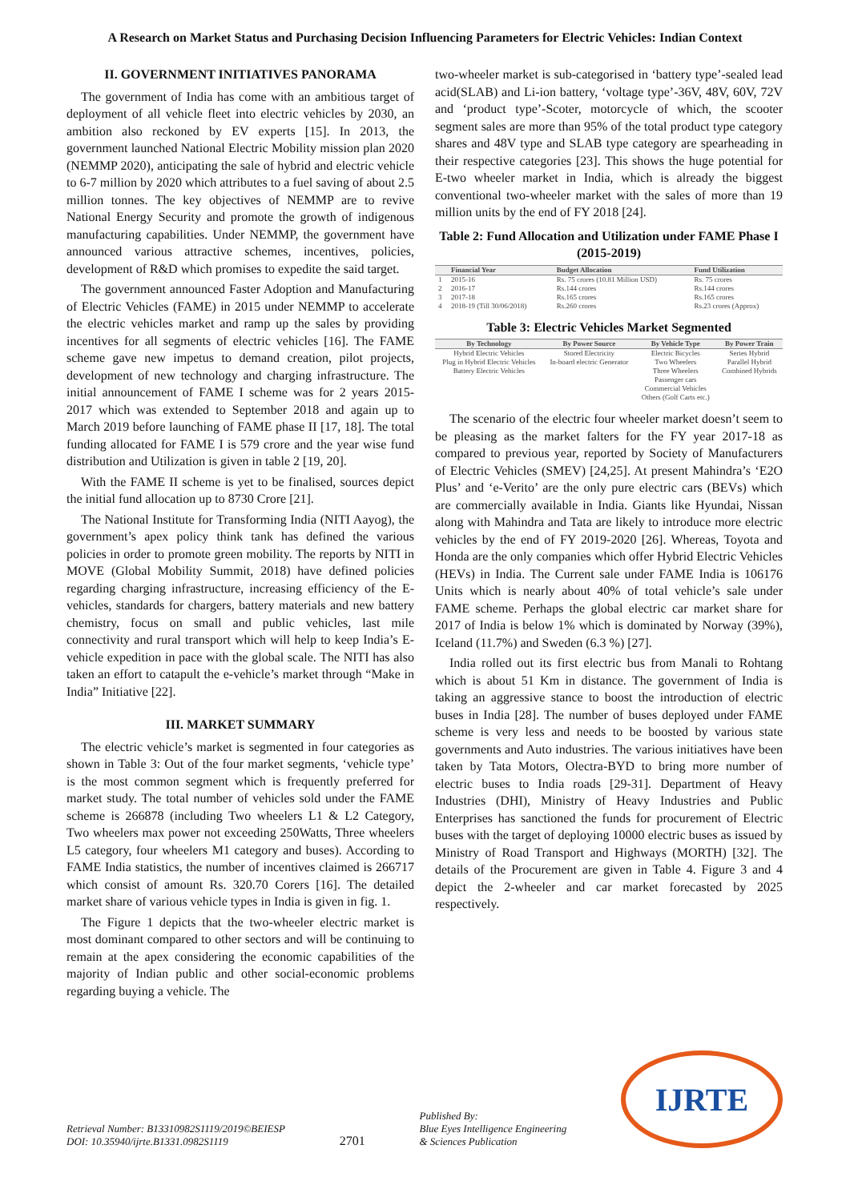A Research on Market Status and Purchasing Decision Influencing Parameters for Electric Vehicles: Indian Context
II. GOVERNMENT INITIATIVES PANORAMA
The government of India has come with an ambitious target of deployment of all vehicle fleet into electric vehicles by 2030, an ambition also reckoned by EV experts [15]. In 2013, the government launched National Electric Mobility mission plan 2020 (NEMMP 2020), anticipating the sale of hybrid and electric vehicle to 6-7 million by 2020 which attributes to a fuel saving of about 2.5 million tonnes. The key objectives of NEMMP are to revive National Energy Security and promote the growth of indigenous manufacturing capabilities. Under NEMMP, the government have announced various attractive schemes, incentives, policies, development of R&D which promises to expedite the said target.
The government announced Faster Adoption and Manufacturing of Electric Vehicles (FAME) in 2015 under NEMMP to accelerate the electric vehicles market and ramp up the sales by providing incentives for all segments of electric vehicles [16]. The FAME scheme gave new impetus to demand creation, pilot projects, development of new technology and charging infrastructure. The initial announcement of FAME I scheme was for 2 years 2015-2017 which was extended to September 2018 and again up to March 2019 before launching of FAME phase II [17, 18]. The total funding allocated for FAME I is 579 crore and the year wise fund distribution and Utilization is given in table 2 [19, 20].
With the FAME II scheme is yet to be finalised, sources depict the initial fund allocation up to 8730 Crore [21].
The National Institute for Transforming India (NITI Aayog), the government’s apex policy think tank has defined the various policies in order to promote green mobility. The reports by NITI in MOVE (Global Mobility Summit, 2018) have defined policies regarding charging infrastructure, increasing efficiency of the E-vehicles, standards for chargers, battery materials and new battery chemistry, focus on small and public vehicles, last mile connectivity and rural transport which will help to keep India’s E-vehicle expedition in pace with the global scale. The NITI has also taken an effort to catapult the e-vehicle’s market through “Make in India” Initiative [22].
III. MARKET SUMMARY
The electric vehicle’s market is segmented in four categories as shown in Table 3: Out of the four market segments, ‘vehicle type’ is the most common segment which is frequently preferred for market study. The total number of vehicles sold under the FAME scheme is 266878 (including Two wheelers L1 & L2 Category, Two wheelers max power not exceeding 250Watts, Three wheelers L5 category, four wheelers M1 category and buses). According to FAME India statistics, the number of incentives claimed is 266717 which consist of amount Rs. 320.70 Corers [16]. The detailed market share of various vehicle types in India is given in fig. 1.
The Figure 1 depicts that the two-wheeler electric market is most dominant compared to other sectors and will be continuing to remain at the apex considering the economic capabilities of the majority of Indian public and other social-economic problems regarding buying a vehicle. The
two-wheeler market is sub-categorised in ‘battery type’-sealed lead acid(SLAB) and Li-ion battery, ‘voltage type’-36V, 48V, 60V, 72V and ‘product type’-Scoter, motorcycle of which, the scooter segment sales are more than 95% of the total product type category shares and 48V type and SLAB type category are spearheading in their respective categories [23]. This shows the huge potential for E-two wheeler market in India, which is already the biggest conventional two-wheeler market with the sales of more than 19 million units by the end of FY 2018 [24].
Table 2: Fund Allocation and Utilization under FAME Phase I (2015-2019)
| | Financial Year | Budget Allocation | Fund Utilization |
| --- | --- | --- | --- |
| 1 | 2015-16 | Rs. 75 crores (10.81 Million USD) | Rs. 75 crores |
| 2 | 2016-17 | Rs.144 crores | Rs.144 crores |
| 3 | 2017-18 | Rs.165 crores | Rs.165 crores |
| 4 | 2018-19 (Till 30/06/2018) | Rs.260 crores | Rs.23 crores (Approx) |
Table 3: Electric Vehicles Market Segmented
| By Technology | By Power Source | By Vehicle Type | By Power Train |
| --- | --- | --- | --- |
| Hybrid Electric Vehicles | Stored Electricity | Electric Bicycles | Series Hybrid |
| Plug in Hybrid Electric Vehicles | In-board electric Generator | Two Wheelers | Parallel Hybrid |
| Battery Electric Vehicles | | Three Wheelers Passenger cars Commercial Vehicles Others (Golf Carts etc.) | Combined Hybrids |
The scenario of the electric four wheeler market doesn’t seem to be pleasing as the market falters for the FY year 2017-18 as compared to previous year, reported by Society of Manufacturers of Electric Vehicles (SMEV) [24,25]. At present Mahindra’s ‘E2O Plus’ and ‘e-Verito’ are the only pure electric cars (BEVs) which are commercially available in India. Giants like Hyundai, Nissan along with Mahindra and Tata are likely to introduce more electric vehicles by the end of FY 2019-2020 [26]. Whereas, Toyota and Honda are the only companies which offer Hybrid Electric Vehicles (HEVs) in India. The Current sale under FAME India is 106176 Units which is nearly about 40% of total vehicle’s sale under FAME scheme. Perhaps the global electric car market share for 2017 of India is below 1% which is dominated by Norway (39%), Iceland (11.7%) and Sweden (6.3 %) [27].
India rolled out its first electric bus from Manali to Rohtang which is about 51 Km in distance. The government of India is taking an aggressive stance to boost the introduction of electric buses in India [28]. The number of buses deployed under FAME scheme is very less and needs to be boosted by various state governments and Auto industries. The various initiatives have been taken by Tata Motors, Olectra-BYD to bring more number of electric buses to India roads [29-31]. Department of Heavy Industries (DHI), Ministry of Heavy Industries and Public Enterprises has sanctioned the funds for procurement of Electric buses with the target of deploying 10000 electric buses as issued by Ministry of Road Transport and Highways (MORTH) [32]. The details of the Procurement are given in Table 4. Figure 3 and 4 depict the 2-wheeler and car market forecasted by 2025 respectively.
Retrieval Number: B13310982S1119/2019©BEIESP
DOI: 10.35940/ijrte.B1331.0982S1119
2701
Published By:
Blue Eyes Intelligence Engineering
& Sciences Publication
IJRTE